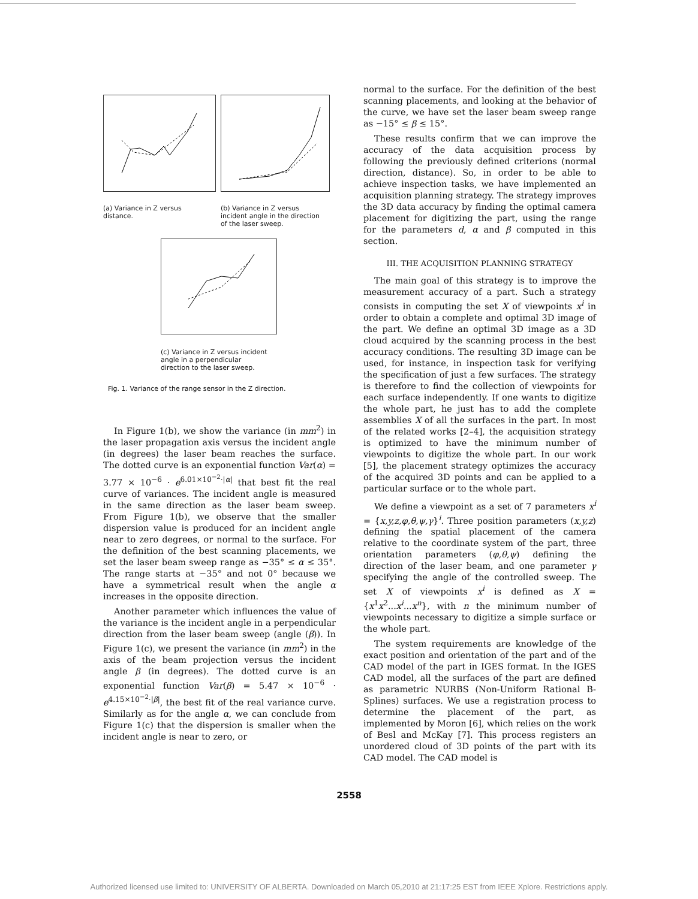(a) Variance in Z versus distance.
(b) Variance in Z versus incident angle in the direction of the laser sweep.
(c) Variance in Z versus incident angle in a perpendicular direction to the laser sweep.
Fig. 1. Variance of the range sensor in the Z direction.
In Figure 1(b), we show the variance (in mm<sup>2</sup>) in the laser propagation axis versus the incident angle (in degrees) the laser beam reaches the surface. The dotted curve is an exponential function Var(α) = 3.77 × 10<sup>−6</sup> · e<sup>6.01×10<sup>−2</sup>·|α|</sup> that best fit the real curve of variances. The incident angle is measured in the same direction as the laser beam sweep. From Figure 1(b), we observe that the smaller dispersion value is produced for an incident angle near to zero degrees, or normal to the surface. For the definition of the best scanning placements, we set the laser beam sweep range as −35° ≤ α ≤ 35°. The range starts at −35° and not 0° because we have a symmetrical result when the angle α increases in the opposite direction.
Another parameter which influences the value of the variance is the incident angle in a perpendicular direction from the laser beam sweep (angle (β)). In Figure 1(c), we present the variance (in mm<sup>2</sup>) in the axis of the beam projection versus the incident angle β (in degrees). The dotted curve is an exponential function Var(β) = 5.47 × 10<sup>−6</sup> · e<sup>4.15×10<sup>−2</sup>·|β|</sup>, the best fit of the real variance curve. Similarly as for the angle α, we can conclude from Figure 1(c) that the dispersion is smaller when the incident angle is near to zero, or
normal to the surface. For the definition of the best scanning placements, and looking at the behavior of the curve, we have set the laser beam sweep range as −15° ≤ β ≤ 15°.
These results confirm that we can improve the accuracy of the data acquisition process by following the previously defined criterions (normal direction, distance). So, in order to be able to achieve inspection tasks, we have implemented an acquisition planning strategy. The strategy improves the 3D data accuracy by finding the optimal camera placement for digitizing the part, using the range for the parameters d, α and β computed in this section.
III. THE ACQUISITION PLANNING STRATEGY
The main goal of this strategy is to improve the measurement accuracy of a part. Such a strategy consists in computing the set X of viewpoints x<sup>i</sup> in order to obtain a complete and optimal 3D image of the part. We define an optimal 3D image as a 3D cloud acquired by the scanning process in the best accuracy conditions. The resulting 3D image can be used, for instance, in inspection task for verifying the specification of just a few surfaces. The strategy is therefore to find the collection of viewpoints for each surface independently. If one wants to digitize the whole part, he just has to add the complete assemblies X of all the surfaces in the part. In most of the related works [2–4], the acquisition strategy is optimized to have the minimum number of viewpoints to digitize the whole part. In our work [5], the placement strategy optimizes the accuracy of the acquired 3D points and can be applied to a particular surface or to the whole part.
We define a viewpoint as a set of 7 parameters x<sup>i</sup> = {x,y,z,φ,θ,ψ,γ}<sup>i</sup>. Three position parameters (x,y,z) defining the spatial placement of the camera relative to the coordinate system of the part, three orientation parameters (φ,θ,ψ) defining the direction of the laser beam, and one parameter γ specifying the angle of the controlled sweep. The set X of viewpoints x<sup>i</sup> is defined as X = {x<sup>1</sup>x<sup>2</sup>...x<sup>i</sup>...x<sup>n</sup>}, with n the minimum number of viewpoints necessary to digitize a simple surface or the whole part.
The system requirements are knowledge of the exact position and orientation of the part and of the CAD model of the part in IGES format. In the IGES CAD model, all the surfaces of the part are defined as parametric NURBS (Non-Uniform Rational B-Splines) surfaces. We use a registration process to determine the placement of the part, as implemented by Moron [6], which relies on the work of Besl and McKay [7]. This process registers an unordered cloud of 3D points of the part with its CAD model. The CAD model is
2558
Authorized licensed use limited to: UNIVERSITY OF ALBERTA. Downloaded on March 05,2010 at 21:17:25 EST from IEEE Xplore. Restrictions apply.